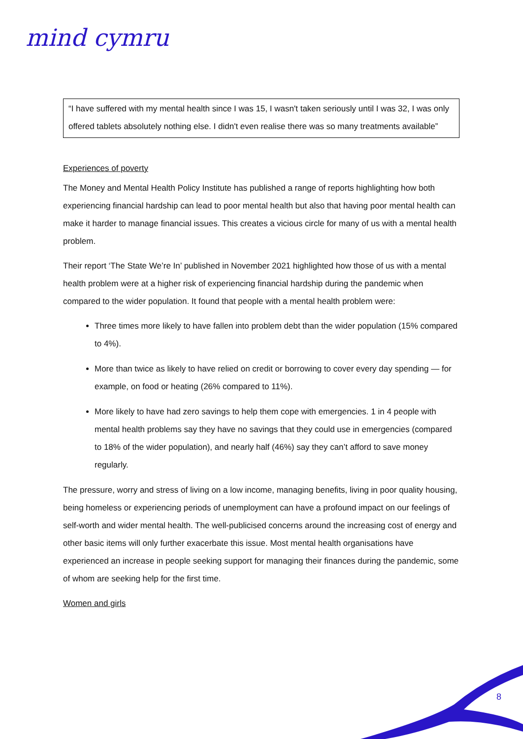mind cymru
“I have suffered with my mental health since I was 15, I wasn't taken seriously until I was 32, I was only offered tablets absolutely nothing else. I didn't even realise there was so many treatments available”
Experiences of poverty
The Money and Mental Health Policy Institute has published a range of reports highlighting how both experiencing financial hardship can lead to poor mental health but also that having poor mental health can make it harder to manage financial issues. This creates a vicious circle for many of us with a mental health problem.
Their report ‘The State We’re In’ published in November 2021 highlighted how those of us with a mental health problem were at a higher risk of experiencing financial hardship during the pandemic when compared to the wider population. It found that people with a mental health problem were:
Three times more likely to have fallen into problem debt than the wider population (15% compared to 4%).
More than twice as likely to have relied on credit or borrowing to cover every day spending — for example, on food or heating (26% compared to 11%).
More likely to have had zero savings to help them cope with emergencies. 1 in 4 people with mental health problems say they have no savings that they could use in emergencies (compared to 18% of the wider population), and nearly half (46%) say they can’t afford to save money regularly.
The pressure, worry and stress of living on a low income, managing benefits, living in poor quality housing, being homeless or experiencing periods of unemployment can have a profound impact on our feelings of self-worth and wider mental health. The well-publicised concerns around the increasing cost of energy and other basic items will only further exacerbate this issue. Most mental health organisations have experienced an increase in people seeking support for managing their finances during the pandemic, some of whom are seeking help for the first time.
Women and girls
8